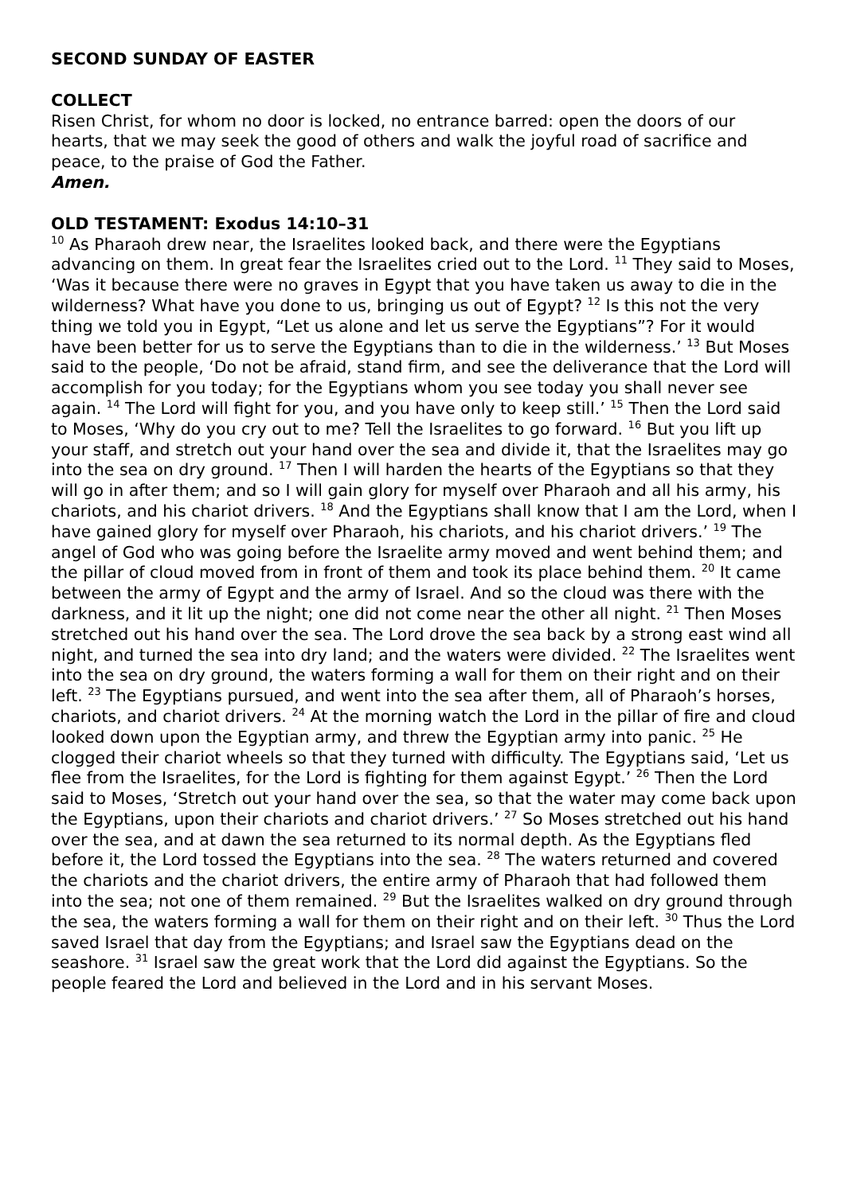SECOND SUNDAY OF EASTER
COLLECT
Risen Christ, for whom no door is locked, no entrance barred: open the doors of our hearts, that we may seek the good of others and walk the joyful road of sacrifice and peace, to the praise of God the Father.
Amen.
OLD TESTAMENT: Exodus 14:10–31
<sup>10</sup> As Pharaoh drew near, the Israelites looked back, and there were the Egyptians advancing on them. In great fear the Israelites cried out to the Lord. <sup>11</sup> They said to Moses, ‘Was it because there were no graves in Egypt that you have taken us away to die in the wilderness? What have you done to us, bringing us out of Egypt? <sup>12</sup> Is this not the very thing we told you in Egypt, “Let us alone and let us serve the Egyptians”? For it would have been better for us to serve the Egyptians than to die in the wilderness.’ <sup>13</sup> But Moses said to the people, ‘Do not be afraid, stand firm, and see the deliverance that the Lord will accomplish for you today; for the Egyptians whom you see today you shall never see again. <sup>14</sup> The Lord will fight for you, and you have only to keep still.’ <sup>15</sup> Then the Lord said to Moses, ‘Why do you cry out to me? Tell the Israelites to go forward. <sup>16</sup> But you lift up your staff, and stretch out your hand over the sea and divide it, that the Israelites may go into the sea on dry ground. <sup>17</sup> Then I will harden the hearts of the Egyptians so that they will go in after them; and so I will gain glory for myself over Pharaoh and all his army, his chariots, and his chariot drivers. <sup>18</sup> And the Egyptians shall know that I am the Lord, when I have gained glory for myself over Pharaoh, his chariots, and his chariot drivers.’ <sup>19</sup> The angel of God who was going before the Israelite army moved and went behind them; and the pillar of cloud moved from in front of them and took its place behind them. <sup>20</sup> It came between the army of Egypt and the army of Israel. And so the cloud was there with the darkness, and it lit up the night; one did not come near the other all night. <sup>21</sup> Then Moses stretched out his hand over the sea. The Lord drove the sea back by a strong east wind all night, and turned the sea into dry land; and the waters were divided. <sup>22</sup> The Israelites went into the sea on dry ground, the waters forming a wall for them on their right and on their left. <sup>23</sup> The Egyptians pursued, and went into the sea after them, all of Pharaoh’s horses, chariots, and chariot drivers. <sup>24</sup> At the morning watch the Lord in the pillar of fire and cloud looked down upon the Egyptian army, and threw the Egyptian army into panic. <sup>25</sup> He clogged their chariot wheels so that they turned with difficulty. The Egyptians said, ‘Let us flee from the Israelites, for the Lord is fighting for them against Egypt.’ <sup>26</sup> Then the Lord said to Moses, ‘Stretch out your hand over the sea, so that the water may come back upon the Egyptians, upon their chariots and chariot drivers.’ <sup>27</sup> So Moses stretched out his hand over the sea, and at dawn the sea returned to its normal depth. As the Egyptians fled before it, the Lord tossed the Egyptians into the sea. <sup>28</sup> The waters returned and covered the chariots and the chariot drivers, the entire army of Pharaoh that had followed them into the sea; not one of them remained. <sup>29</sup> But the Israelites walked on dry ground through the sea, the waters forming a wall for them on their right and on their left. <sup>30</sup> Thus the Lord saved Israel that day from the Egyptians; and Israel saw the Egyptians dead on the seashore. <sup>31</sup> Israel saw the great work that the Lord did against the Egyptians. So the people feared the Lord and believed in the Lord and in his servant Moses.